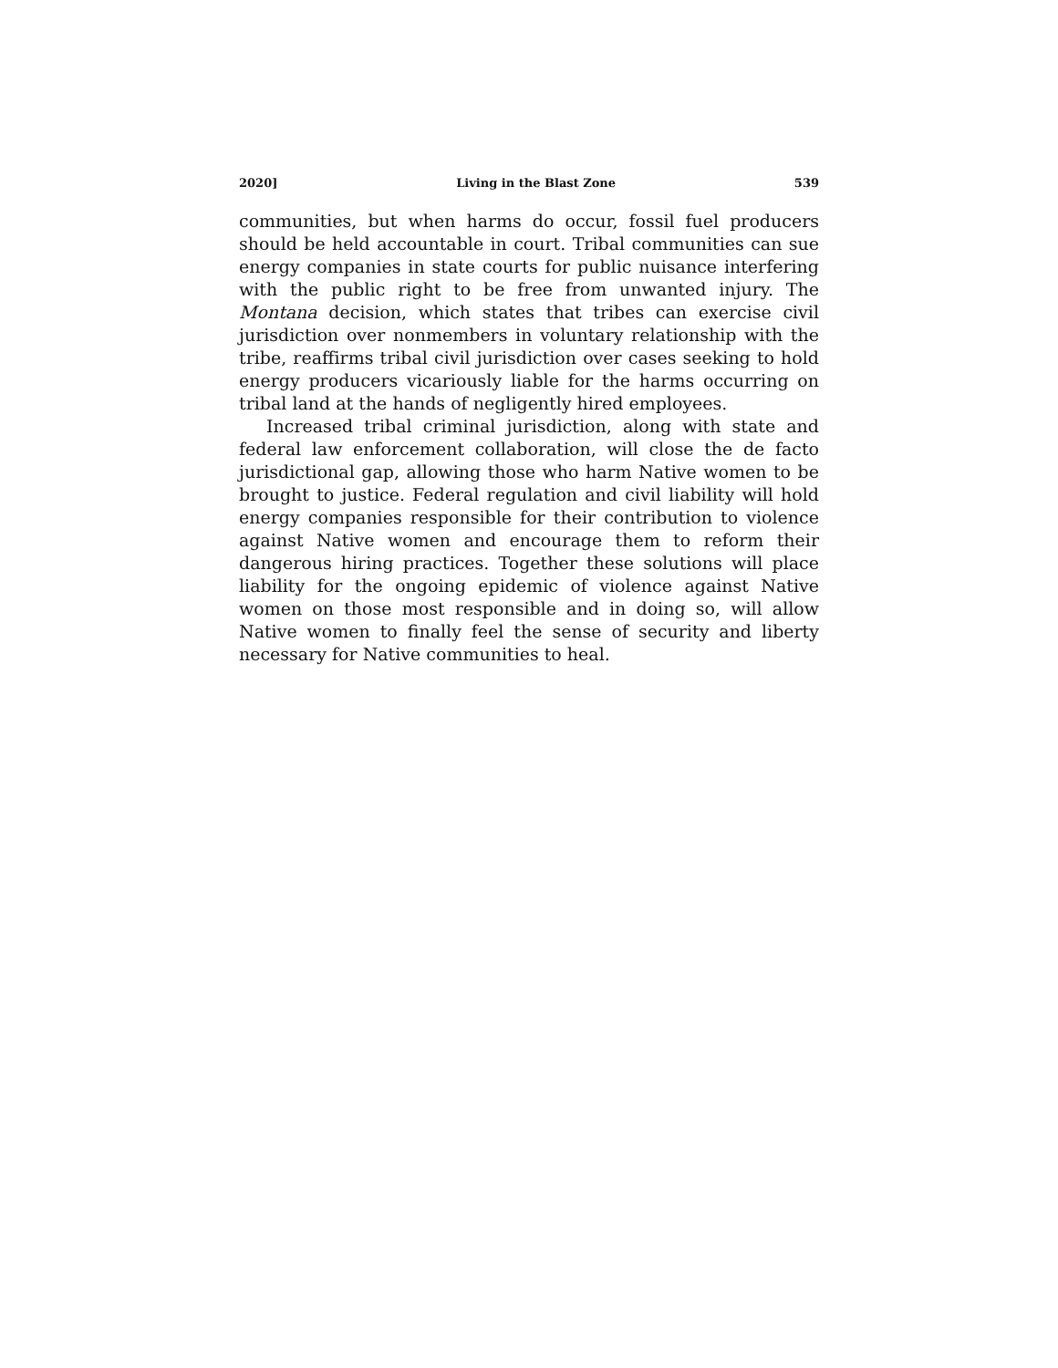2020] Living in the Blast Zone 539
communities, but when harms do occur, fossil fuel producers should be held accountable in court. Tribal communities can sue energy companies in state courts for public nuisance interfering with the public right to be free from unwanted injury. The Montana decision, which states that tribes can exercise civil jurisdiction over nonmembers in voluntary relationship with the tribe, reaffirms tribal civil jurisdiction over cases seeking to hold energy producers vicariously liable for the harms occurring on tribal land at the hands of negligently hired employees.
Increased tribal criminal jurisdiction, along with state and federal law enforcement collaboration, will close the de facto jurisdictional gap, allowing those who harm Native women to be brought to justice. Federal regulation and civil liability will hold energy companies responsible for their contribution to violence against Native women and encourage them to reform their dangerous hiring practices. Together these solutions will place liability for the ongoing epidemic of violence against Native women on those most responsible and in doing so, will allow Native women to finally feel the sense of security and liberty necessary for Native communities to heal.